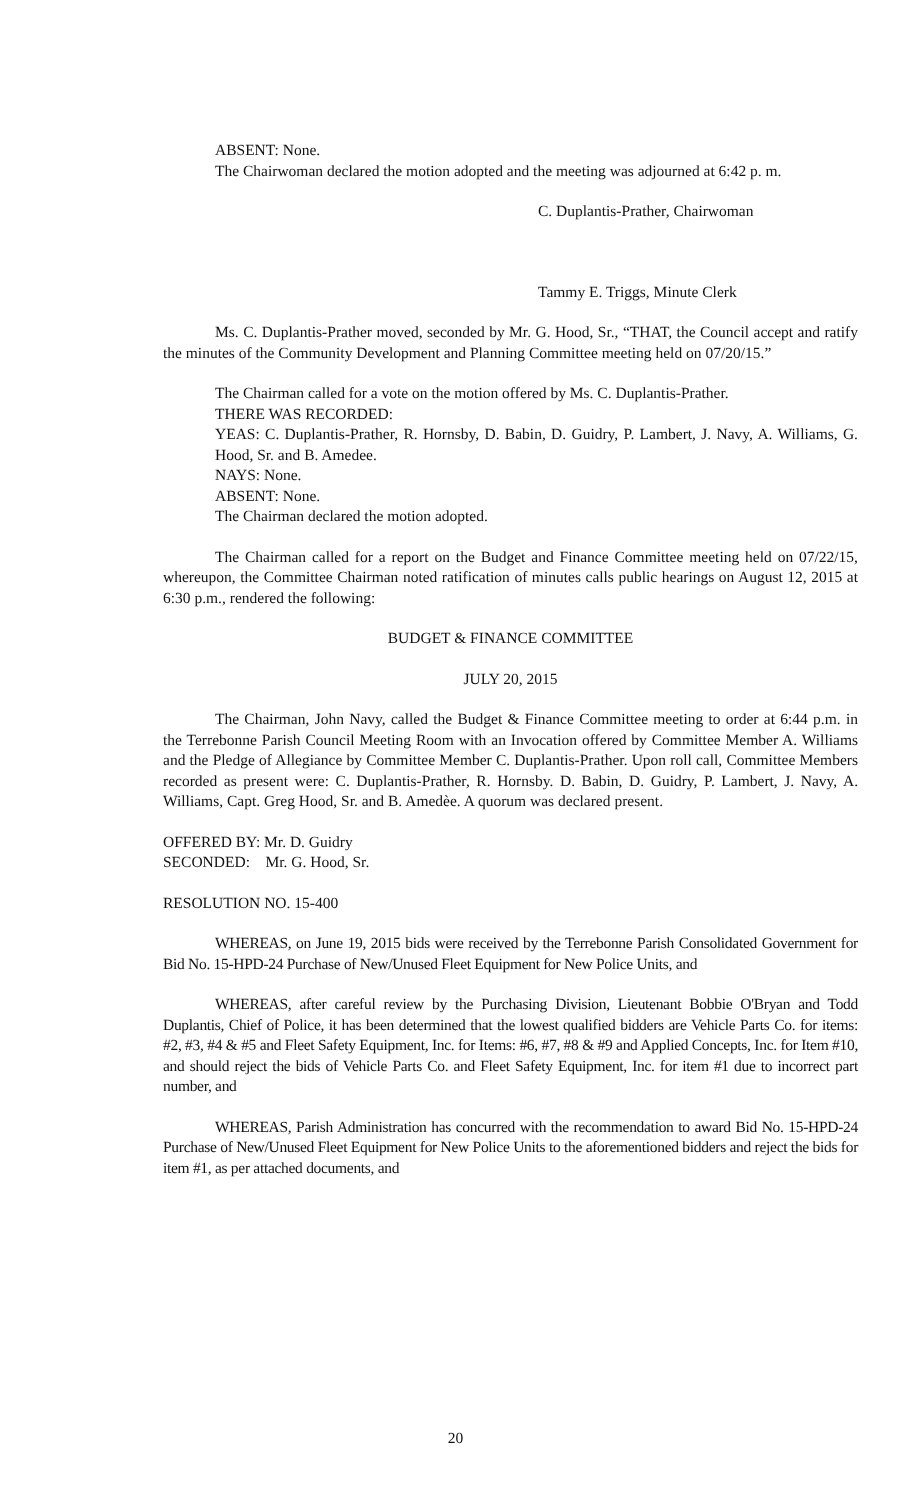ABSENT: None.
The Chairwoman declared the motion adopted and the meeting was adjourned at 6:42 p. m.
C. Duplantis-Prather, Chairwoman
Tammy E. Triggs, Minute Clerk
Ms. C. Duplantis-Prather moved, seconded by Mr. G. Hood, Sr., “THAT, the Council accept and ratify the minutes of the Community Development and Planning Committee meeting held on 07/20/15.”
The Chairman called for a vote on the motion offered by Ms. C. Duplantis-Prather.
THERE WAS RECORDED:
YEAS: C. Duplantis-Prather, R. Hornsby, D. Babin, D. Guidry, P. Lambert, J. Navy, A. Williams, G. Hood, Sr. and B. Amedee.
NAYS: None.
ABSENT: None.
The Chairman declared the motion adopted.
The Chairman called for a report on the Budget and Finance Committee meeting held on 07/22/15, whereupon, the Committee Chairman noted ratification of minutes calls public hearings on August 12, 2015 at 6:30 p.m., rendered the following:
BUDGET & FINANCE COMMITTEE
JULY 20, 2015
The Chairman, John Navy, called the Budget & Finance Committee meeting to order at 6:44 p.m. in the Terrebonne Parish Council Meeting Room with an Invocation offered by Committee Member A. Williams and the Pledge of Allegiance by Committee Member C. Duplantis-Prather. Upon roll call, Committee Members recorded as present were: C. Duplantis-Prather, R. Hornsby. D. Babin, D. Guidry, P. Lambert, J. Navy, A. Williams, Capt. Greg Hood, Sr. and B. Amedèe. A quorum was declared present.
OFFERED BY: Mr. D. Guidry
SECONDED: Mr. G. Hood, Sr.
RESOLUTION NO. 15-400
WHEREAS, on June 19, 2015 bids were received by the Terrebonne Parish Consolidated Government for Bid No. 15-HPD-24 Purchase of New/Unused Fleet Equipment for New Police Units, and
WHEREAS, after careful review by the Purchasing Division, Lieutenant Bobbie O'Bryan and Todd Duplantis, Chief of Police, it has been determined that the lowest qualified bidders are Vehicle Parts Co. for items: #2, #3, #4 & #5 and Fleet Safety Equipment, Inc. for Items: #6, #7, #8 & #9 and Applied Concepts, Inc. for Item #10, and should reject the bids of Vehicle Parts Co. and Fleet Safety Equipment, Inc. for item #1 due to incorrect part number, and
WHEREAS, Parish Administration has concurred with the recommendation to award Bid No. 15-HPD-24 Purchase of New/Unused Fleet Equipment for New Police Units to the aforementioned bidders and reject the bids for item #1, as per attached documents, and
20